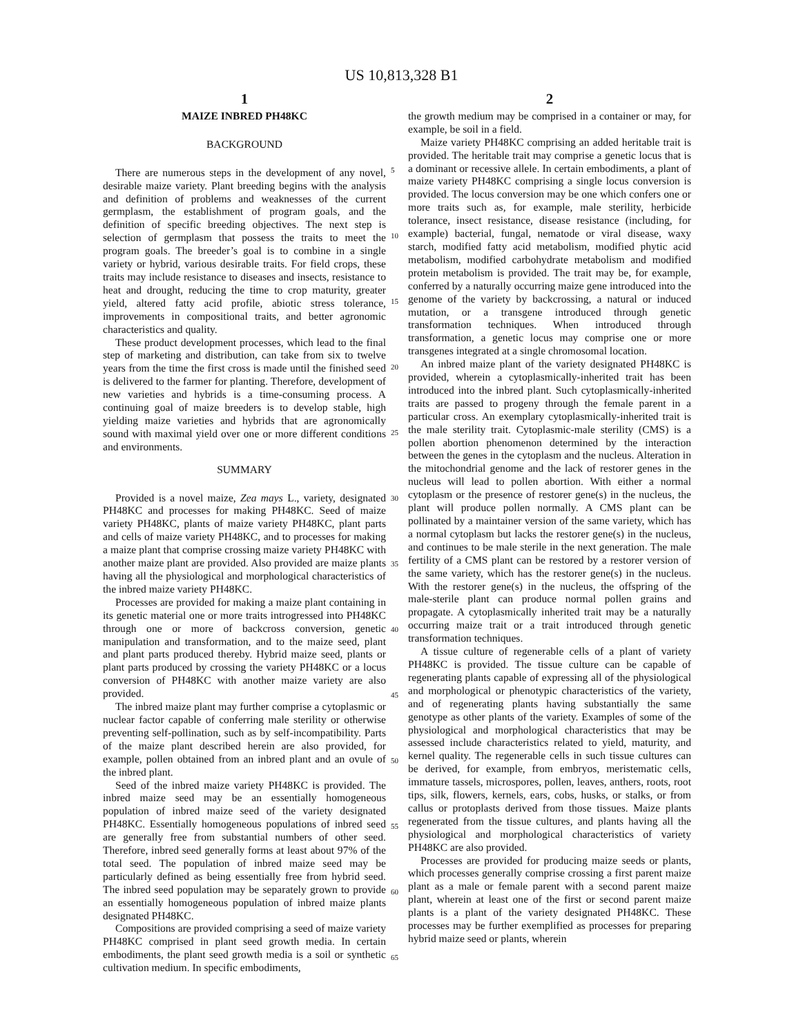US 10,813,328 B1
1
MAIZE INBRED PH48KC
BACKGROUND
There are numerous steps in the development of any novel, desirable maize variety. Plant breeding begins with the analysis and definition of problems and weaknesses of the current germplasm, the establishment of program goals, and the definition of specific breeding objectives. The next step is selection of germplasm that possess the traits to meet the program goals. The breeder’s goal is to combine in a single variety or hybrid, various desirable traits. For field crops, these traits may include resistance to diseases and insects, resistance to heat and drought, reducing the time to crop maturity, greater yield, altered fatty acid profile, abiotic stress tolerance, improvements in compositional traits, and better agronomic characteristics and quality.
These product development processes, which lead to the final step of marketing and distribution, can take from six to twelve years from the time the first cross is made until the finished seed is delivered to the farmer for planting. Therefore, development of new varieties and hybrids is a time-consuming process. A continuing goal of maize breeders is to develop stable, high yielding maize varieties and hybrids that are agronomically sound with maximal yield over one or more different conditions and environments.
SUMMARY
Provided is a novel maize, Zea mays L., variety, designated PH48KC and processes for making PH48KC. Seed of maize variety PH48KC, plants of maize variety PH48KC, plant parts and cells of maize variety PH48KC, and to processes for making a maize plant that comprise crossing maize variety PH48KC with another maize plant are provided. Also provided are maize plants having all the physiological and morphological characteristics of the inbred maize variety PH48KC.
Processes are provided for making a maize plant containing in its genetic material one or more traits introgressed into PH48KC through one or more of backcross conversion, genetic manipulation and transformation, and to the maize seed, plant and plant parts produced thereby. Hybrid maize seed, plants or plant parts produced by crossing the variety PH48KC or a locus conversion of PH48KC with another maize variety are also provided.
The inbred maize plant may further comprise a cytoplasmic or nuclear factor capable of conferring male sterility or otherwise preventing self-pollination, such as by self-incompatibility. Parts of the maize plant described herein are also provided, for example, pollen obtained from an inbred plant and an ovule of the inbred plant.
Seed of the inbred maize variety PH48KC is provided. The inbred maize seed may be an essentially homogeneous population of inbred maize seed of the variety designated PH48KC. Essentially homogeneous populations of inbred seed are generally free from substantial numbers of other seed. Therefore, inbred seed generally forms at least about 97% of the total seed. The population of inbred maize seed may be particularly defined as being essentially free from hybrid seed. The inbred seed population may be separately grown to provide an essentially homogeneous population of inbred maize plants designated PH48KC.
Compositions are provided comprising a seed of maize variety PH48KC comprised in plant seed growth media. In certain embodiments, the plant seed growth media is a soil or synthetic cultivation medium. In specific embodiments,
2
the growth medium may be comprised in a container or may, for example, be soil in a field.
Maize variety PH48KC comprising an added heritable trait is provided. The heritable trait may comprise a genetic locus that is a dominant or recessive allele. In certain embodiments, a plant of maize variety PH48KC comprising a single locus conversion is provided. The locus conversion may be one which confers one or more traits such as, for example, male sterility, herbicide tolerance, insect resistance, disease resistance (including, for example) bacterial, fungal, nematode or viral disease, waxy starch, modified fatty acid metabolism, modified phytic acid metabolism, modified carbohydrate metabolism and modified protein metabolism is provided. The trait may be, for example, conferred by a naturally occurring maize gene introduced into the genome of the variety by backcrossing, a natural or induced mutation, or a transgene introduced through genetic transformation techniques. When introduced through transformation, a genetic locus may comprise one or more transgenes integrated at a single chromosomal location.
An inbred maize plant of the variety designated PH48KC is provided, wherein a cytoplasmically-inherited trait has been introduced into the inbred plant. Such cytoplasmically-inherited traits are passed to progeny through the female parent in a particular cross. An exemplary cytoplasmically-inherited trait is the male sterility trait. Cytoplasmic-male sterility (CMS) is a pollen abortion phenomenon determined by the interaction between the genes in the cytoplasm and the nucleus. Alteration in the mitochondrial genome and the lack of restorer genes in the nucleus will lead to pollen abortion. With either a normal cytoplasm or the presence of restorer gene(s) in the nucleus, the plant will produce pollen normally. A CMS plant can be pollinated by a maintainer version of the same variety, which has a normal cytoplasm but lacks the restorer gene(s) in the nucleus, and continues to be male sterile in the next generation. The male fertility of a CMS plant can be restored by a restorer version of the same variety, which has the restorer gene(s) in the nucleus. With the restorer gene(s) in the nucleus, the offspring of the male-sterile plant can produce normal pollen grains and propagate. A cytoplasmically inherited trait may be a naturally occurring maize trait or a trait introduced through genetic transformation techniques.
A tissue culture of regenerable cells of a plant of variety PH48KC is provided. The tissue culture can be capable of regenerating plants capable of expressing all of the physiological and morphological or phenotypic characteristics of the variety, and of regenerating plants having substantially the same genotype as other plants of the variety. Examples of some of the physiological and morphological characteristics that may be assessed include characteristics related to yield, maturity, and kernel quality. The regenerable cells in such tissue cultures can be derived, for example, from embryos, meristematic cells, immature tassels, microspores, pollen, leaves, anthers, roots, root tips, silk, flowers, kernels, ears, cobs, husks, or stalks, or from callus or protoplasts derived from those tissues. Maize plants regenerated from the tissue cultures, and plants having all the physiological and morphological characteristics of variety PH48KC are also provided.
Processes are provided for producing maize seeds or plants, which processes generally comprise crossing a first parent maize plant as a male or female parent with a second parent maize plant, wherein at least one of the first or second parent maize plants is a plant of the variety designated PH48KC. These processes may be further exemplified as processes for preparing hybrid maize seed or plants, wherein
5
10
15
20
25
30
35
40
45
50
55
60
65